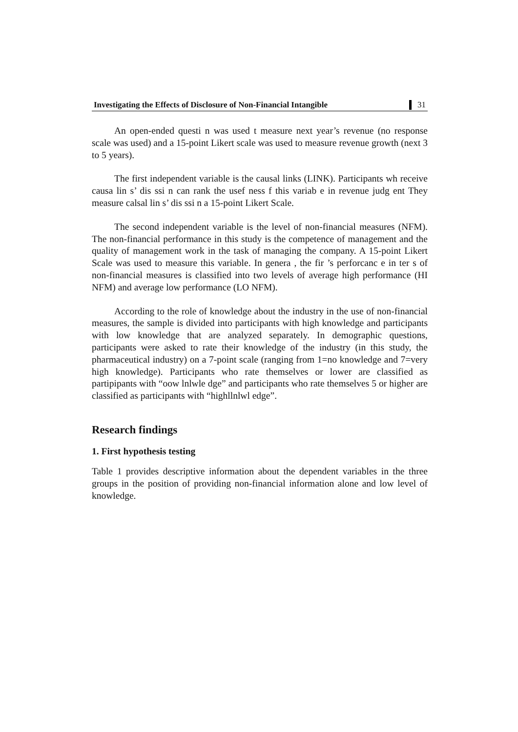Investigating the Effects of Disclosure of Non-Financial Intangible 31
An open-ended questi n was used t measure next year’s revenue (no response scale was used) and a 15-point Likert scale was used to measure revenue growth (next 3 to 5 years).
The first independent variable is the causal links (LINK). Participants wh receive causa lin s’ dis ssi n can rank the usef ness f this variab e in revenue judg ent They measure calsal lin s’ dis ssi n a 15-point Likert Scale.
The second independent variable is the level of non-financial measures (NFM). The non-financial performance in this study is the competence of management and the quality of management work in the task of managing the company. A 15-point Likert Scale was used to measure this variable. In genera , the fir ’s perforcanc e in ter s of non-financial measures is classified into two levels of average high performance (HI NFM) and average low performance (LO NFM).
According to the role of knowledge about the industry in the use of non-financial measures, the sample is divided into participants with high knowledge and participants with low knowledge that are analyzed separately. In demographic questions, participants were asked to rate their knowledge of the industry (in this study, the pharmaceutical industry) on a 7-point scale (ranging from 1=no knowledge and 7=very high knowledge). Participants who rate themselves or lower are classified as partipipants with “oow lnlwle dge” and participants who rate themselves 5 or higher are classified as participants with “highllnlwl edge”.
Research findings
1. First hypothesis testing
Table 1 provides descriptive information about the dependent variables in the three groups in the position of providing non-financial information alone and low level of knowledge.